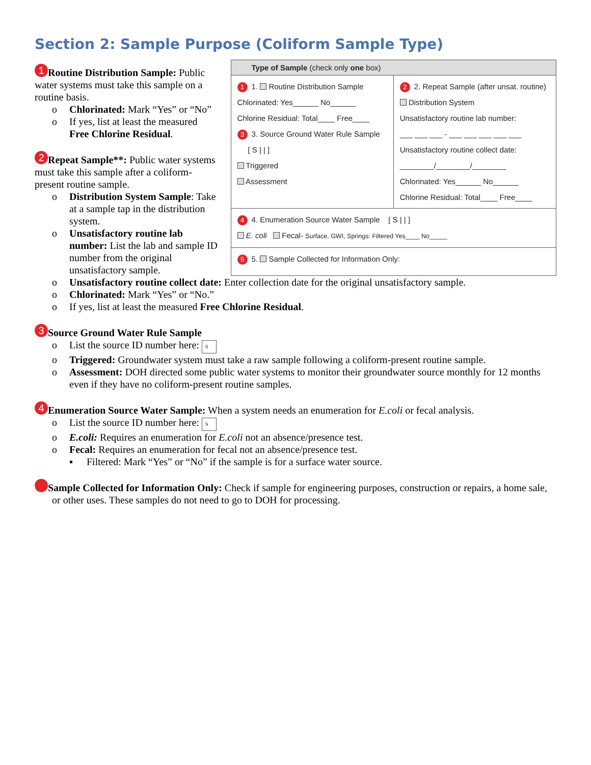Section 2: Sample Purpose (Coliform Sample Type)
1 Routine Distribution Sample: Public water systems must take this sample on a routine basis.
o Chlorinated: Mark “Yes” or “No”
o If yes, list at least the measured Free Chlorine Residual.
2 Repeat Sample**: Public water systems must take this sample after a coliform-present routine sample.
o Distribution System Sample: Take at a sample tap in the distribution system.
o Unsatisfactory routine lab number: List the lab and sample ID number from the original unsatisfactory sample.
Type of Sample (check only one box)
1 1. Routine Distribution Sample
Chlorinated: Yes______ No______
Chlorine Residual: Total____ Free____
3 3. Source Ground Water Rule Sample
[ S | | ]
Triggered
Assessment
2 2. Repeat Sample (after unsat. routine)
Distribution System
Unsatisfactory routine lab number:
___ ___ ___ - ___ ___ ___ ___ ___
Unsatisfactory routine collect date:
________/________/________
Chlorinated: Yes______ No______
Chlorine Residual: Total____ Free____
4 4. Enumeration Source Water Sample [ S | | ]
E. coli Fecal- Surface, GWI, Springs: Filtered Yes____ No_____
5 5. Sample Collected for Information Only:
o Unsatisfactory routine collect date: Enter collection date for the original unsatisfactory sample.
o Chlorinated: Mark “Yes” or “No.”
o If yes, list at least the measured Free Chlorine Residual.
3 Source Ground Water Rule Sample
o List the source ID number here: S
o Triggered: Groundwater system must take a raw sample following a coliform-present routine sample.
o Assessment: DOH directed some public water systems to monitor their groundwater source monthly for 12 months even if they have no coliform-present routine samples.
4 Enumeration Source Water Sample: When a system needs an enumeration for E.coli or fecal analysis.
o List the source ID number here: S
o E.coli: Requires an enumeration for E.coli not an absence/presence test.
o Fecal: Requires an enumeration for fecal not an absence/presence test.
▪ Filtered: Mark “Yes” or “No” if the sample is for a surface water source.
5 Sample Collected for Information Only: Check if sample for engineering purposes, construction or repairs, a home sale, or other uses. These samples do not need to go to DOH for processing.